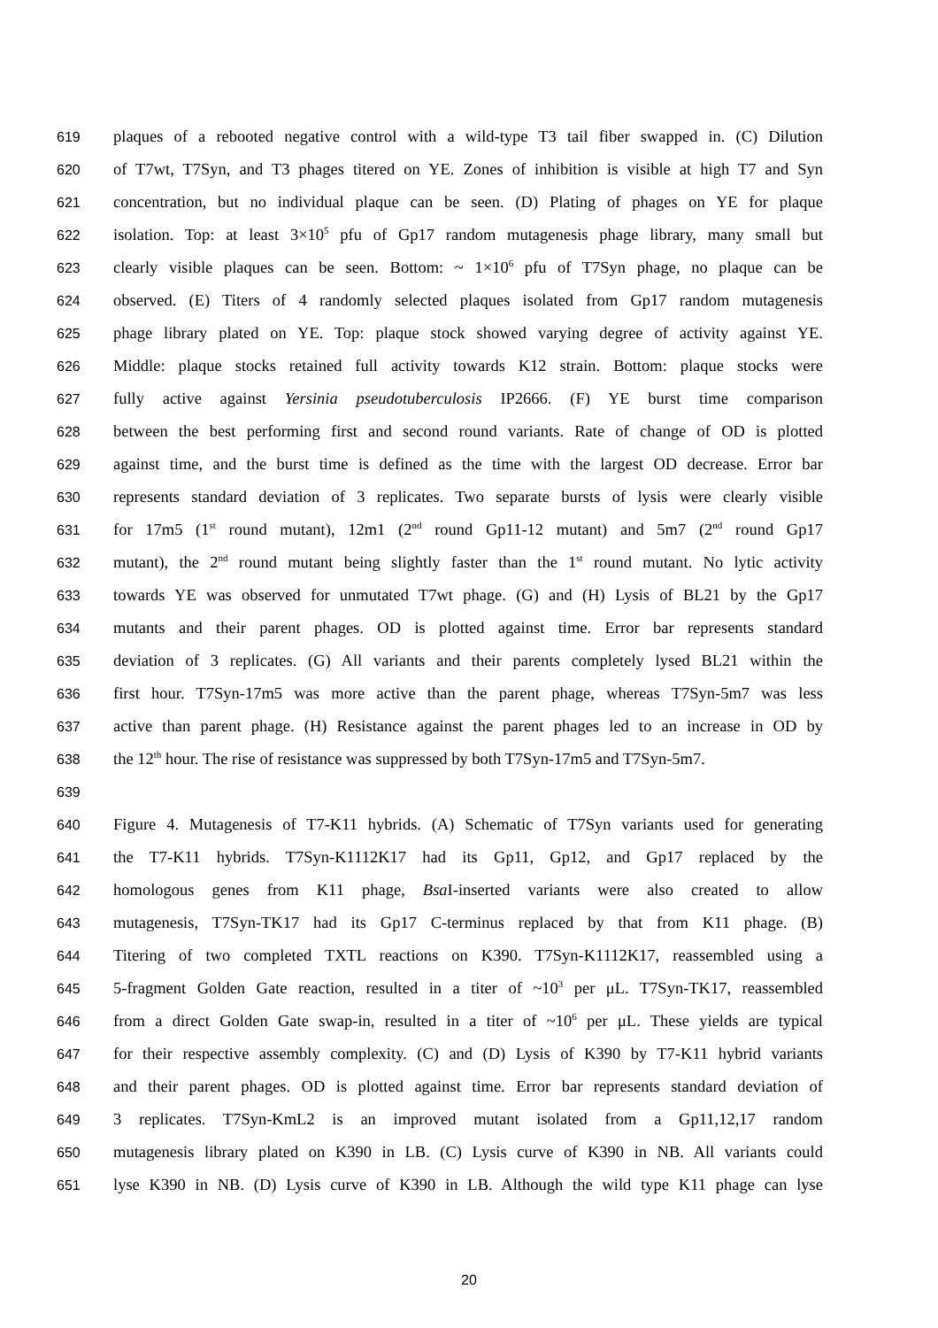619 plaques of a rebooted negative control with a wild-type T3 tail fiber swapped in. (C) Dilution
620 of T7wt, T7Syn, and T3 phages titered on YE. Zones of inhibition is visible at high T7 and Syn
621 concentration, but no individual plaque can be seen. (D) Plating of phages on YE for plaque
622 isolation. Top: at least 3×10<sup>5</sup> pfu of Gp17 random mutagenesis phage library, many small but
623 clearly visible plaques can be seen. Bottom: ~ 1×10<sup>6</sup> pfu of T7Syn phage, no plaque can be
624 observed. (E) Titers of 4 randomly selected plaques isolated from Gp17 random mutagenesis
625 phage library plated on YE. Top: plaque stock showed varying degree of activity against YE.
626 Middle: plaque stocks retained full activity towards K12 strain. Bottom: plaque stocks were
627 fully active against Yersinia pseudotuberculosis IP2666. (F) YE burst time comparison
628 between the best performing first and second round variants. Rate of change of OD is plotted
629 against time, and the burst time is defined as the time with the largest OD decrease. Error bar
630 represents standard deviation of 3 replicates. Two separate bursts of lysis were clearly visible
631 for 17m5 (1<sup>st</sup> round mutant), 12m1 (2<sup>nd</sup> round Gp11-12 mutant) and 5m7 (2<sup>nd</sup> round Gp17
632 mutant), the 2<sup>nd</sup> round mutant being slightly faster than the 1<sup>st</sup> round mutant. No lytic activity
633 towards YE was observed for unmutated T7wt phage. (G) and (H) Lysis of BL21 by the Gp17
634 mutants and their parent phages. OD is plotted against time. Error bar represents standard
635 deviation of 3 replicates. (G) All variants and their parents completely lysed BL21 within the
636 first hour. T7Syn-17m5 was more active than the parent phage, whereas T7Syn-5m7 was less
637 active than parent phage. (H) Resistance against the parent phages led to an increase in OD by
638 the 12<sup>th</sup> hour. The rise of resistance was suppressed by both T7Syn-17m5 and T7Syn-5m7.
639
640 Figure 4. Mutagenesis of T7-K11 hybrids. (A) Schematic of T7Syn variants used for generating
641 the T7-K11 hybrids. T7Syn-K1112K17 had its Gp11, Gp12, and Gp17 replaced by the
642 homologous genes from K11 phage, Bsa I-inserted variants were also created to allow
643 mutagenesis, T7Syn-TK17 had its Gp17 C-terminus replaced by that from K11 phage. (B)
644 Titering of two completed TXTL reactions on K390. T7Syn-K1112K17, reassembled using a
645 5-fragment Golden Gate reaction, resulted in a titer of ~10<sup>3</sup> per μL. T7Syn-TK17, reassembled
646 from a direct Golden Gate swap-in, resulted in a titer of ~10<sup>6</sup> per μL. These yields are typical
647 for their respective assembly complexity. (C) and (D) Lysis of K390 by T7-K11 hybrid variants
648 and their parent phages. OD is plotted against time. Error bar represents standard deviation of
649 3 replicates. T7Syn-KmL2 is an improved mutant isolated from a Gp11,12,17 random
650 mutagenesis library plated on K390 in LB. (C) Lysis curve of K390 in NB. All variants could
651 lyse K390 in NB. (D) Lysis curve of K390 in LB. Although the wild type K11 phage can lyse
20